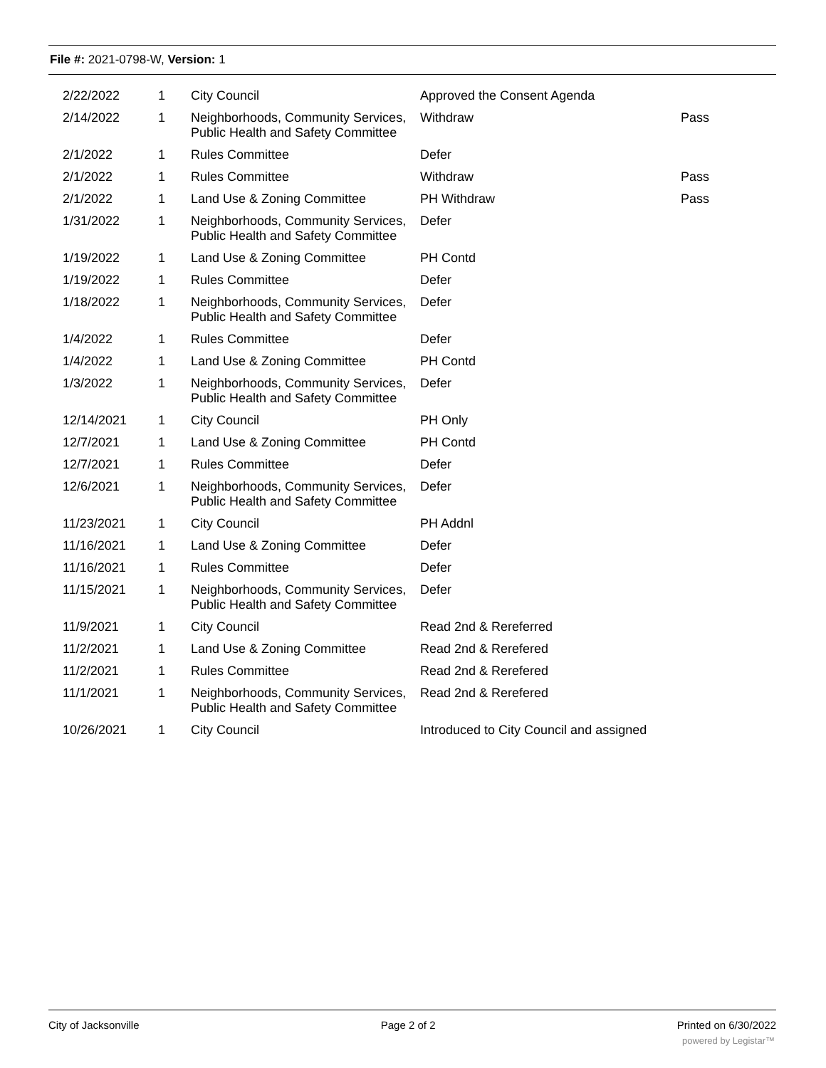File #: 2021-0798-W, Version: 1
| 2/22/2022 | 1 | City Council | Approved the Consent Agenda | |
| 2/14/2022 | 1 | Neighborhoods, Community Services, Public Health and Safety Committee | Withdraw | Pass |
| 2/1/2022 | 1 | Rules Committee | Defer | |
| 2/1/2022 | 1 | Rules Committee | Withdraw | Pass |
| 2/1/2022 | 1 | Land Use & Zoning Committee | PH Withdraw | Pass |
| 1/31/2022 | 1 | Neighborhoods, Community Services, Public Health and Safety Committee | Defer | |
| 1/19/2022 | 1 | Land Use & Zoning Committee | PH Contd | |
| 1/19/2022 | 1 | Rules Committee | Defer | |
| 1/18/2022 | 1 | Neighborhoods, Community Services, Public Health and Safety Committee | Defer | |
| 1/4/2022 | 1 | Rules Committee | Defer | |
| 1/4/2022 | 1 | Land Use & Zoning Committee | PH Contd | |
| 1/3/2022 | 1 | Neighborhoods, Community Services, Public Health and Safety Committee | Defer | |
| 12/14/2021 | 1 | City Council | PH Only | |
| 12/7/2021 | 1 | Land Use & Zoning Committee | PH Contd | |
| 12/7/2021 | 1 | Rules Committee | Defer | |
| 12/6/2021 | 1 | Neighborhoods, Community Services, Public Health and Safety Committee | Defer | |
| 11/23/2021 | 1 | City Council | PH Addnl | |
| 11/16/2021 | 1 | Land Use & Zoning Committee | Defer | |
| 11/16/2021 | 1 | Rules Committee | Defer | |
| 11/15/2021 | 1 | Neighborhoods, Community Services, Public Health and Safety Committee | Defer | |
| 11/9/2021 | 1 | City Council | Read 2nd & Rereferred | |
| 11/2/2021 | 1 | Land Use & Zoning Committee | Read 2nd & Rerefered | |
| 11/2/2021 | 1 | Rules Committee | Read 2nd & Rerefered | |
| 11/1/2021 | 1 | Neighborhoods, Community Services, Public Health and Safety Committee | Read 2nd & Rerefered | |
| 10/26/2021 | 1 | City Council | Introduced to City Council and assigned | |
City of Jacksonville Page 2 of 2 Printed on 6/30/2022
powered by Legistar™